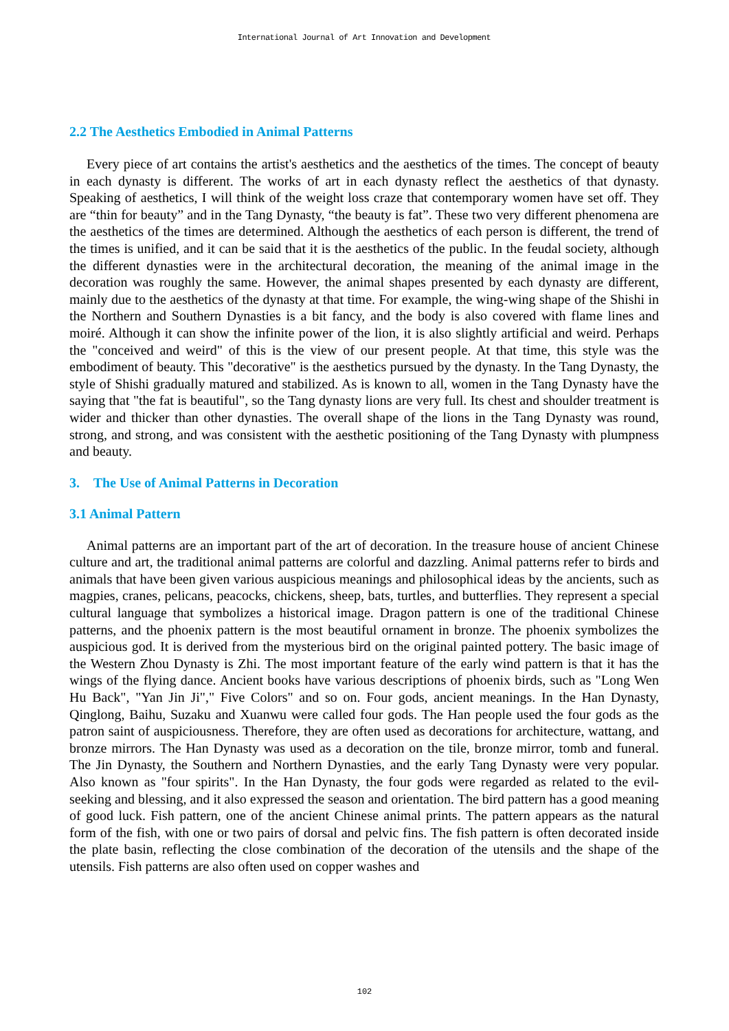International Journal of Art Innovation and Development
2.2 The Aesthetics Embodied in Animal Patterns
Every piece of art contains the artist's aesthetics and the aesthetics of the times. The concept of beauty in each dynasty is different. The works of art in each dynasty reflect the aesthetics of that dynasty. Speaking of aesthetics, I will think of the weight loss craze that contemporary women have set off. They are “thin for beauty” and in the Tang Dynasty, “the beauty is fat”. These two very different phenomena are the aesthetics of the times are determined. Although the aesthetics of each person is different, the trend of the times is unified, and it can be said that it is the aesthetics of the public. In the feudal society, although the different dynasties were in the architectural decoration, the meaning of the animal image in the decoration was roughly the same. However, the animal shapes presented by each dynasty are different, mainly due to the aesthetics of the dynasty at that time. For example, the wing-wing shape of the Shishi in the Northern and Southern Dynasties is a bit fancy, and the body is also covered with flame lines and moiré. Although it can show the infinite power of the lion, it is also slightly artificial and weird. Perhaps the "conceived and weird" of this is the view of our present people. At that time, this style was the embodiment of beauty. This "decorative" is the aesthetics pursued by the dynasty. In the Tang Dynasty, the style of Shishi gradually matured and stabilized. As is known to all, women in the Tang Dynasty have the saying that "the fat is beautiful", so the Tang dynasty lions are very full. Its chest and shoulder treatment is wider and thicker than other dynasties. The overall shape of the lions in the Tang Dynasty was round, strong, and strong, and was consistent with the aesthetic positioning of the Tang Dynasty with plumpness and beauty.
3. The Use of Animal Patterns in Decoration
3.1 Animal Pattern
Animal patterns are an important part of the art of decoration. In the treasure house of ancient Chinese culture and art, the traditional animal patterns are colorful and dazzling. Animal patterns refer to birds and animals that have been given various auspicious meanings and philosophical ideas by the ancients, such as magpies, cranes, pelicans, peacocks, chickens, sheep, bats, turtles, and butterflies. They represent a special cultural language that symbolizes a historical image. Dragon pattern is one of the traditional Chinese patterns, and the phoenix pattern is the most beautiful ornament in bronze. The phoenix symbolizes the auspicious god. It is derived from the mysterious bird on the original painted pottery. The basic image of the Western Zhou Dynasty is Zhi. The most important feature of the early wind pattern is that it has the wings of the flying dance. Ancient books have various descriptions of phoenix birds, such as "Long Wen Hu Back", "Yan Jin Ji"," Five Colors" and so on. Four gods, ancient meanings. In the Han Dynasty, Qinglong, Baihu, Suzaku and Xuanwu were called four gods. The Han people used the four gods as the patron saint of auspiciousness. Therefore, they are often used as decorations for architecture, wattang, and bronze mirrors. The Han Dynasty was used as a decoration on the tile, bronze mirror, tomb and funeral. The Jin Dynasty, the Southern and Northern Dynasties, and the early Tang Dynasty were very popular. Also known as "four spirits". In the Han Dynasty, the four gods were regarded as related to the evil-seeking and blessing, and it also expressed the season and orientation. The bird pattern has a good meaning of good luck. Fish pattern, one of the ancient Chinese animal prints. The pattern appears as the natural form of the fish, with one or two pairs of dorsal and pelvic fins. The fish pattern is often decorated inside the plate basin, reflecting the close combination of the decoration of the utensils and the shape of the utensils. Fish patterns are also often used on copper washes and
102